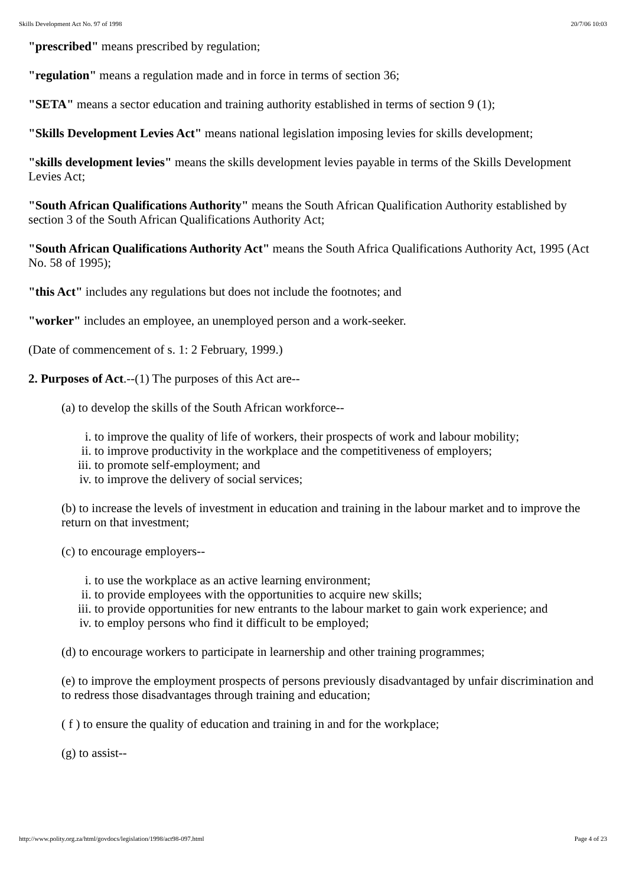Skills Development Act No. 97 of 1998 20/7/06 10:03
"prescribed" means prescribed by regulation;
"regulation" means a regulation made and in force in terms of section 36;
"SETA" means a sector education and training authority established in terms of section 9 (1);
"Skills Development Levies Act" means national legislation imposing levies for skills development;
"skills development levies" means the skills development levies payable in terms of the Skills Development Levies Act;
"South African Qualifications Authority" means the South African Qualification Authority established by section 3 of the South African Qualifications Authority Act;
"South African Qualifications Authority Act" means the South Africa Qualifications Authority Act, 1995 (Act No. 58 of 1995);
"this Act" includes any regulations but does not include the footnotes; and
"worker" includes an employee, an unemployed person and a work-seeker.
(Date of commencement of s. 1: 2 February, 1999.)
2. Purposes of Act.--(1) The purposes of this Act are--
(a) to develop the skills of the South African workforce--
i. to improve the quality of life of workers, their prospects of work and labour mobility;
ii. to improve productivity in the workplace and the competitiveness of employers;
iii. to promote self-employment; and
iv. to improve the delivery of social services;
(b) to increase the levels of investment in education and training in the labour market and to improve the return on that investment;
(c) to encourage employers--
i. to use the workplace as an active learning environment;
ii. to provide employees with the opportunities to acquire new skills;
iii. to provide opportunities for new entrants to the labour market to gain work experience; and
iv. to employ persons who find it difficult to be employed;
(d) to encourage workers to participate in learnership and other training programmes;
(e) to improve the employment prospects of persons previously disadvantaged by unfair discrimination and to redress those disadvantages through training and education;
( f ) to ensure the quality of education and training in and for the workplace;
(g) to assist--
http://www.polity.org.za/html/govdocs/legislation/1998/act98-097.html Page 4 of 23